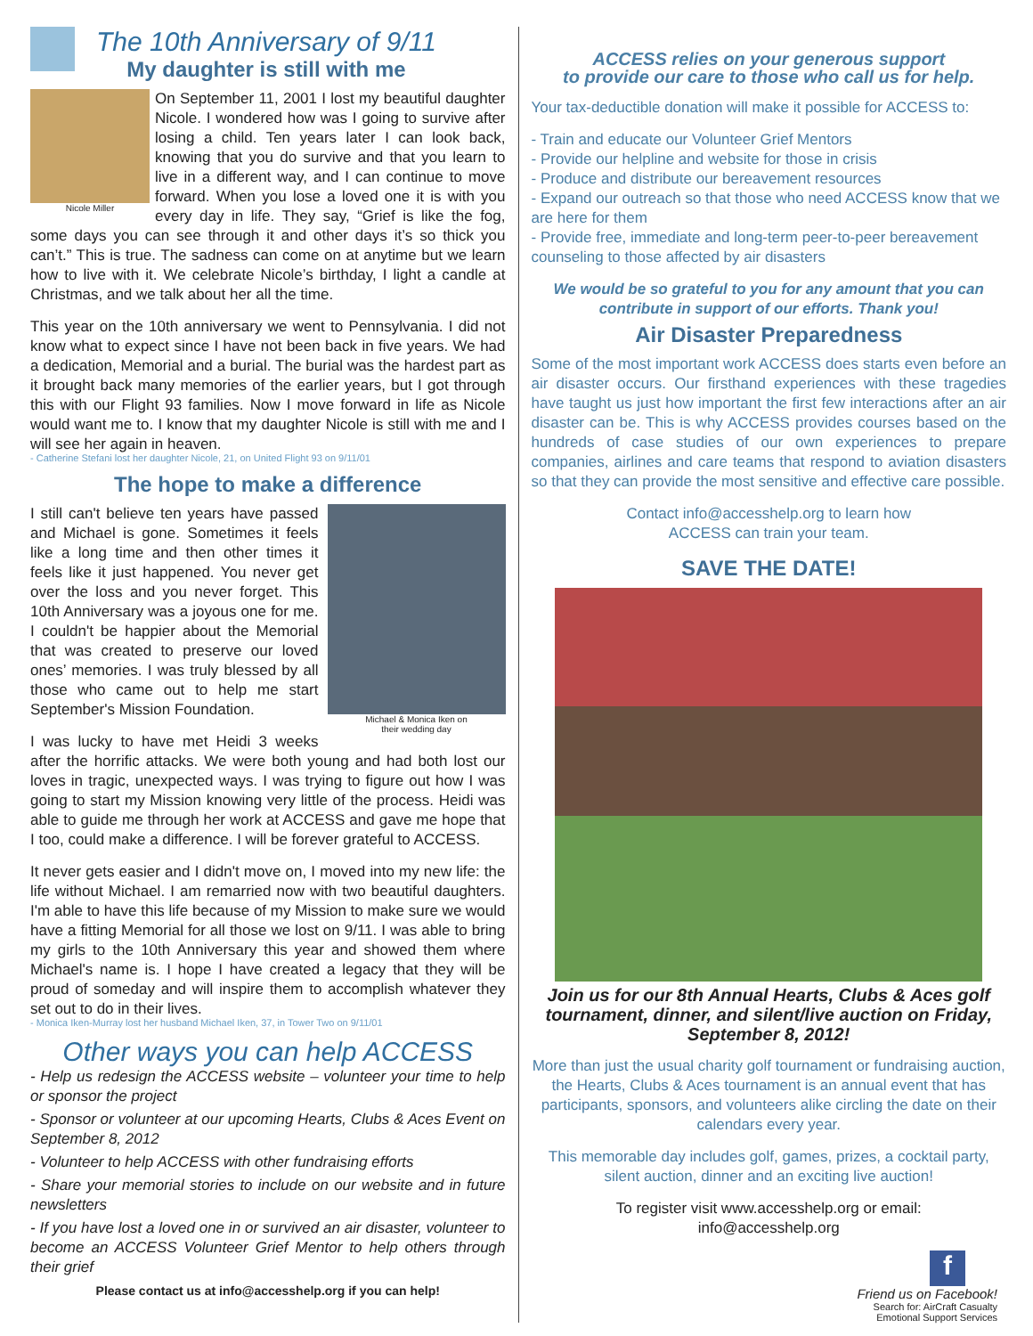The 10th Anniversary of 9/11
My daughter is still with me
Nicole Miller
On September 11, 2001 I lost my beautiful daughter Nicole. I wondered how was I going to survive after losing a child. Ten years later I can look back, knowing that you do survive and that you learn to live in a different way, and I can continue to move forward. When you lose a loved one it is with you every day in life. They say, “Grief is like the fog, some days you can see through it and other days it’s so thick you can’t.” This is true. The sadness can come on at anytime but we learn how to live with it. We celebrate Nicole’s birthday, I light a candle at Christmas, and we talk about her all the time.
This year on the 10th anniversary we went to Pennsylvania. I did not know what to expect since I have not been back in five years. We had a dedication, Memorial and a burial. The burial was the hardest part as it brought back many memories of the earlier years, but I got through this with our Flight 93 families. Now I move forward in life as Nicole would want me to. I know that my daughter Nicole is still with me and I will see her again in heaven.
- Catherine Stefani lost her daughter Nicole, 21, on United Flight 93 on 9/11/01
The hope to make a difference
Michael & Monica Iken on
their wedding day
I still can't believe ten years have passed and Michael is gone. Sometimes it feels like a long time and then other times it feels like it just happened. You never get over the loss and you never forget. This 10th Anniversary was a joyous one for me. I couldn't be happier about the Memorial that was created to preserve our loved ones’ memories. I was truly blessed by all those who came out to help me start September's Mission Foundation.
I was lucky to have met Heidi 3 weeks after the horrific attacks. We were both young and had both lost our loves in tragic, unexpected ways. I was trying to figure out how I was going to start my Mission knowing very little of the process. Heidi was able to guide me through her work at ACCESS and gave me hope that I too, could make a difference. I will be forever grateful to ACCESS.
It never gets easier and I didn't move on, I moved into my new life: the life without Michael. I am remarried now with two beautiful daughters. I'm able to have this life because of my Mission to make sure we would have a fitting Memorial for all those we lost on 9/11. I was able to bring my girls to the 10th Anniversary this year and showed them where Michael's name is. I hope I have created a legacy that they will be proud of someday and will inspire them to accomplish whatever they set out to do in their lives.
- Monica Iken-Murray lost her husband Michael Iken, 37, in Tower Two on 9/11/01
Other ways you can help ACCESS
- Help us redesign the ACCESS website – volunteer your time to help or sponsor the project
- Sponsor or volunteer at our upcoming Hearts, Clubs & Aces Event on September 8, 2012
- Volunteer to help ACCESS with other fundraising efforts
- Share your memorial stories to include on our website and in future newsletters
- If you have lost a loved one in or survived an air disaster, volunteer to become an ACCESS Volunteer Grief Mentor to help others through their grief
Please contact us at info@accesshelp.org if you can help!
ACCESS relies on your generous support
to provide our care to those who call us for help.
Your tax-deductible donation will make it possible for ACCESS to:
- Train and educate our Volunteer Grief Mentors
- Provide our helpline and website for those in crisis
- Produce and distribute our bereavement resources
- Expand our outreach so that those who need ACCESS know that we are here for them
- Provide free, immediate and long-term peer-to-peer bereavement counseling to those affected by air disasters
We would be so grateful to you for any amount that you can contribute in support of our efforts. Thank you!
Air Disaster Preparedness
Some of the most important work ACCESS does starts even before an air disaster occurs. Our firsthand experiences with these tragedies have taught us just how important the first few interactions after an air disaster can be. This is why ACCESS provides courses based on the hundreds of case studies of our own experiences to prepare companies, airlines and care teams that respond to aviation disasters so that they can provide the most sensitive and effective care possible.
Contact info@accesshelp.org to learn how
ACCESS can train your team.
SAVE THE DATE!
Join us for our 8th Annual Hearts, Clubs & Aces golf tournament, dinner, and silent/live auction on Friday, September 8, 2012!
More than just the usual charity golf tournament or fundraising auction, the Hearts, Clubs & Aces tournament is an annual event that has participants, sponsors, and volunteers alike circling the date on their calendars every year.
This memorable day includes golf, games, prizes, a cocktail party, silent auction, dinner and an exciting live auction!
To register visit www.accesshelp.org or email:
info@accesshelp.org
f
Friend us on Facebook!
Search for: AirCraft Casualty
Emotional Support Services